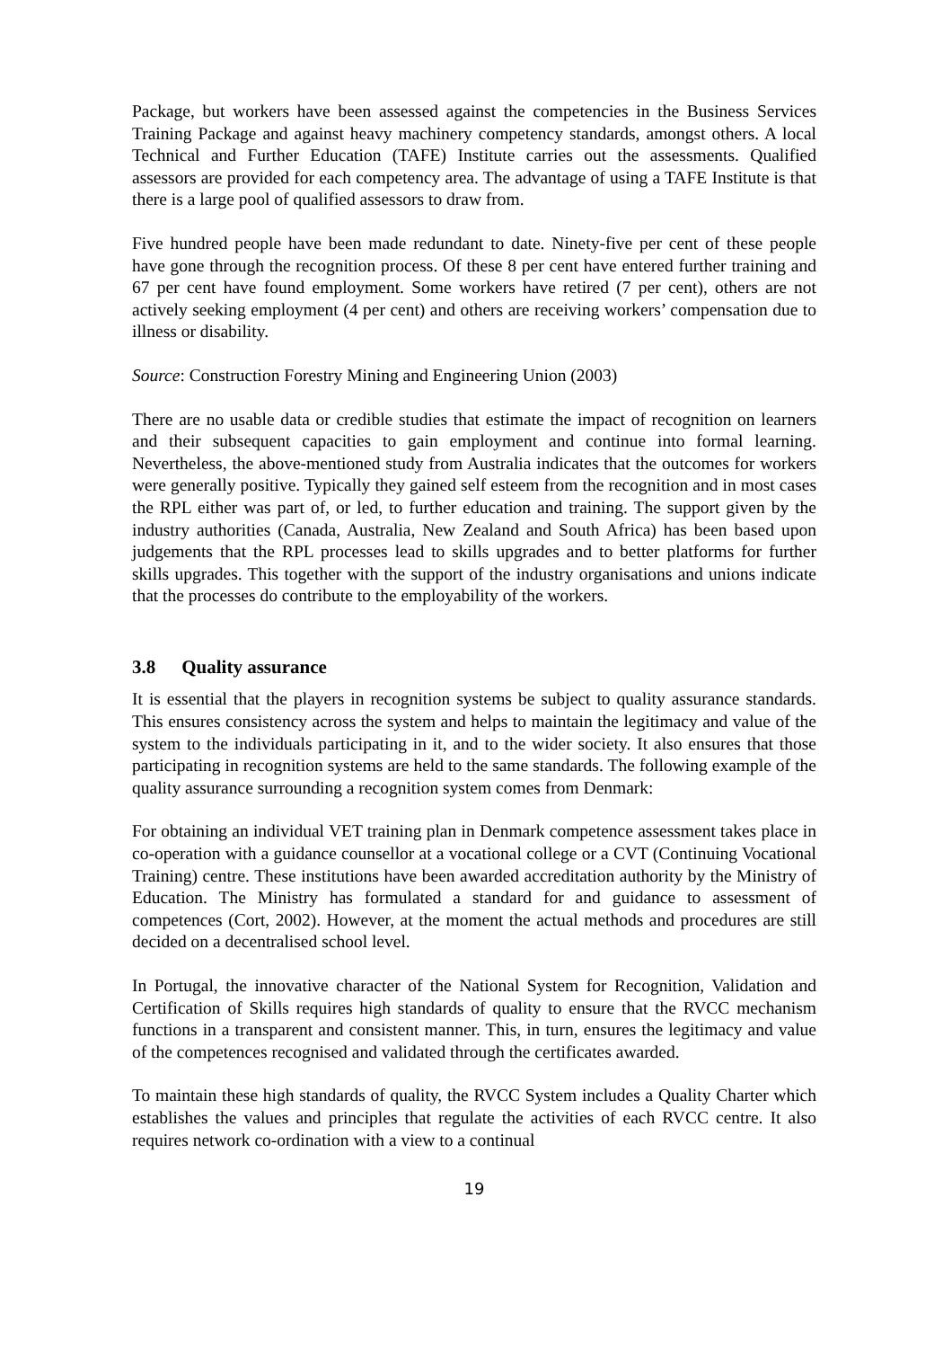Package, but workers have been assessed against the competencies in the Business Services Training Package and against heavy machinery competency standards, amongst others. A local Technical and Further Education (TAFE) Institute carries out the assessments. Qualified assessors are provided for each competency area. The advantage of using a TAFE Institute is that there is a large pool of qualified assessors to draw from.
Five hundred people have been made redundant to date. Ninety-five per cent of these people have gone through the recognition process. Of these 8 per cent have entered further training and 67 per cent have found employment. Some workers have retired (7 per cent), others are not actively seeking employment (4 per cent) and others are receiving workers’ compensation due to illness or disability.
Source: Construction Forestry Mining and Engineering Union (2003)
There are no usable data or credible studies that estimate the impact of recognition on learners and their subsequent capacities to gain employment and continue into formal learning. Nevertheless, the above-mentioned study from Australia indicates that the outcomes for workers were generally positive. Typically they gained self esteem from the recognition and in most cases the RPL either was part of, or led, to further education and training. The support given by the industry authorities (Canada, Australia, New Zealand and South Africa) has been based upon judgements that the RPL processes lead to skills upgrades and to better platforms for further skills upgrades. This together with the support of the industry organisations and unions indicate that the processes do contribute to the employability of the workers.
3.8 Quality assurance
It is essential that the players in recognition systems be subject to quality assurance standards. This ensures consistency across the system and helps to maintain the legitimacy and value of the system to the individuals participating in it, and to the wider society. It also ensures that those participating in recognition systems are held to the same standards. The following example of the quality assurance surrounding a recognition system comes from Denmark:
For obtaining an individual VET training plan in Denmark competence assessment takes place in co-operation with a guidance counsellor at a vocational college or a CVT (Continuing Vocational Training) centre. These institutions have been awarded accreditation authority by the Ministry of Education. The Ministry has formulated a standard for and guidance to assessment of competences (Cort, 2002). However, at the moment the actual methods and procedures are still decided on a decentralised school level.
In Portugal, the innovative character of the National System for Recognition, Validation and Certification of Skills requires high standards of quality to ensure that the RVCC mechanism functions in a transparent and consistent manner. This, in turn, ensures the legitimacy and value of the competences recognised and validated through the certificates awarded.
To maintain these high standards of quality, the RVCC System includes a Quality Charter which establishes the values and principles that regulate the activities of each RVCC centre. It also requires network co-ordination with a view to a continual
19